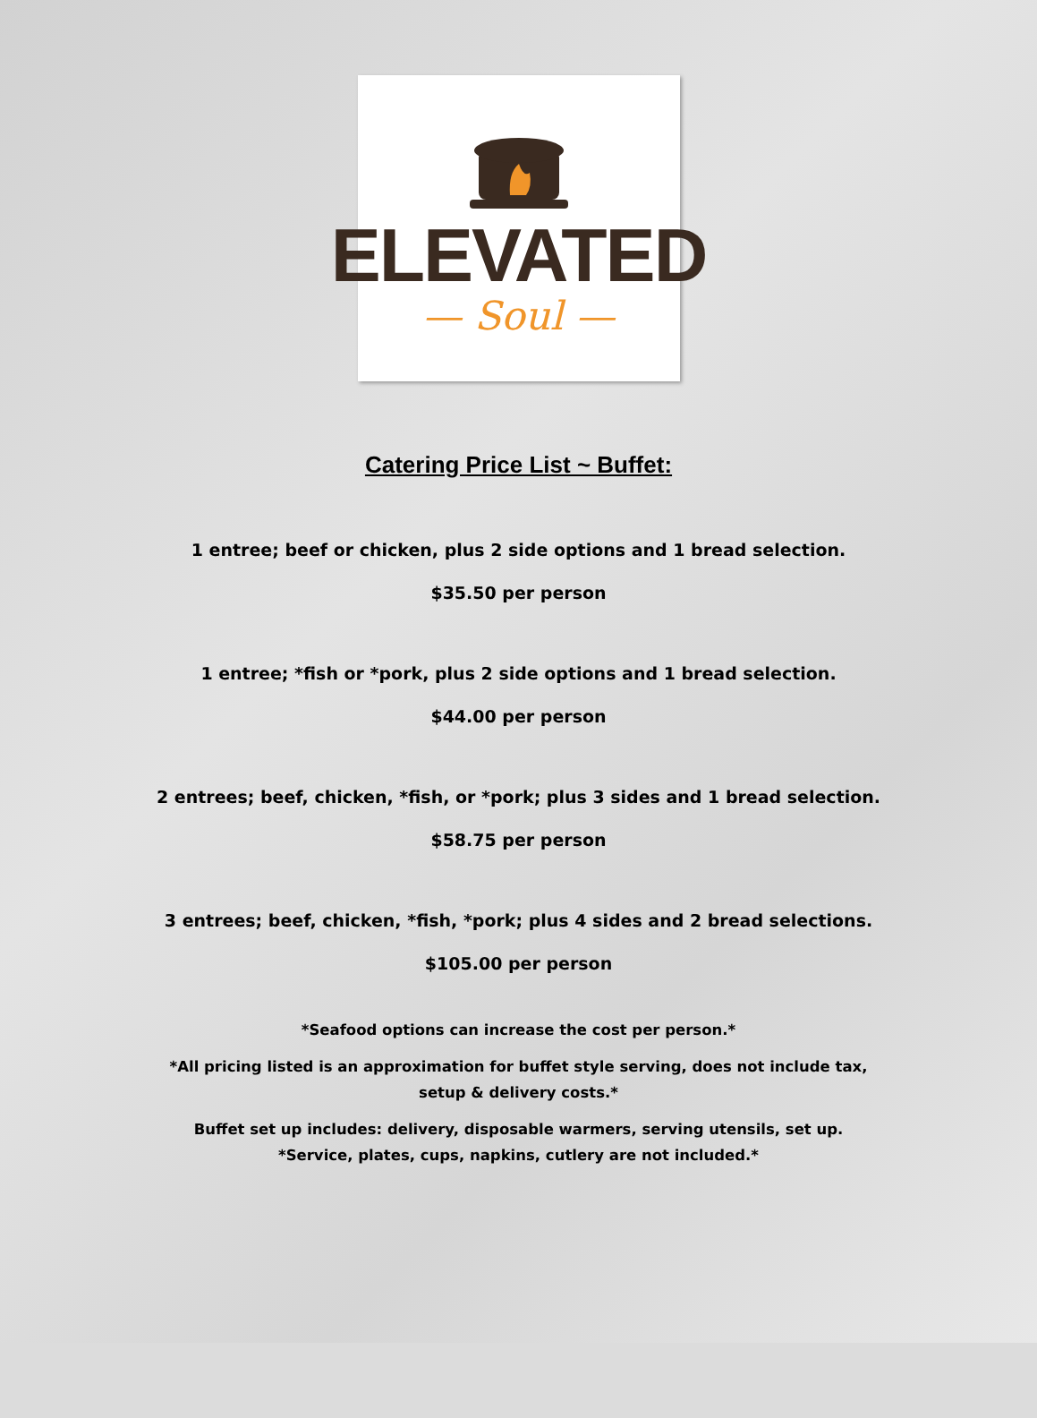ELEVATED
— Soul —
Catering Price List ~ Buffet:
1 entree; beef or chicken, plus 2 side options and 1 bread selection.
$35.50 per person
1 entree; *fish or *pork, plus 2 side options and 1 bread selection.
$44.00 per person
2 entrees; beef, chicken, *fish, or *pork; plus 3 sides and 1 bread selection.
$58.75 per person
3 entrees; beef, chicken, *fish, *pork; plus 4 sides and 2 bread selections.
$105.00 per person
*Seafood options can increase the cost per person.*
*All pricing listed is an approximation for buffet style serving, does not include tax,
setup & delivery costs.*
Buffet set up includes: delivery, disposable warmers, serving utensils, set up.
*Service, plates, cups, napkins, cutlery are not included.*